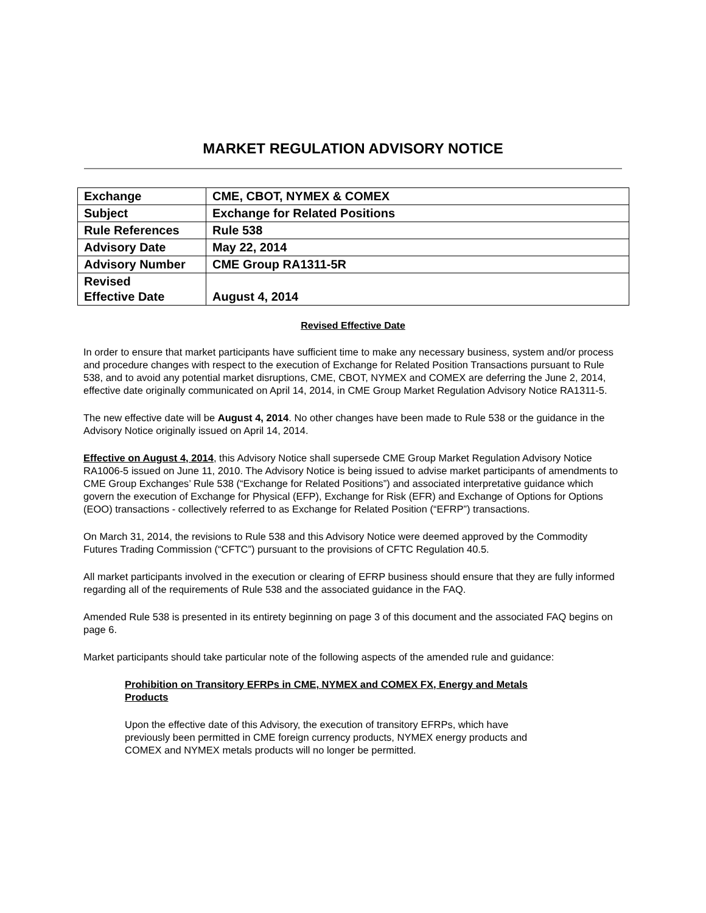MARKET REGULATION ADVISORY NOTICE
| Exchange | CME, CBOT, NYMEX & COMEX |
| Subject | Exchange for Related Positions |
| Rule References | Rule 538 |
| Advisory Date | May 22, 2014 |
| Advisory Number | CME Group RA1311-5R |
| Revised Effective Date | August 4, 2014 |
Revised Effective Date
In order to ensure that market participants have sufficient time to make any necessary business, system and/or process and procedure changes with respect to the execution of Exchange for Related Position Transactions pursuant to Rule 538, and to avoid any potential market disruptions, CME, CBOT, NYMEX and COMEX are deferring the June 2, 2014, effective date originally communicated on April 14, 2014, in CME Group Market Regulation Advisory Notice RA1311-5.
The new effective date will be August 4, 2014. No other changes have been made to Rule 538 or the guidance in the Advisory Notice originally issued on April 14, 2014.
Effective on August 4, 2014, this Advisory Notice shall supersede CME Group Market Regulation Advisory Notice RA1006-5 issued on June 11, 2010. The Advisory Notice is being issued to advise market participants of amendments to CME Group Exchanges’ Rule 538 (“Exchange for Related Positions”) and associated interpretative guidance which govern the execution of Exchange for Physical (EFP), Exchange for Risk (EFR) and Exchange of Options for Options (EOO) transactions - collectively referred to as Exchange for Related Position (“EFRP”) transactions.
On March 31, 2014, the revisions to Rule 538 and this Advisory Notice were deemed approved by the Commodity Futures Trading Commission (“CFTC”) pursuant to the provisions of CFTC Regulation 40.5.
All market participants involved in the execution or clearing of EFRP business should ensure that they are fully informed regarding all of the requirements of Rule 538 and the associated guidance in the FAQ.
Amended Rule 538 is presented in its entirety beginning on page 3 of this document and the associated FAQ begins on page 6.
Market participants should take particular note of the following aspects of the amended rule and guidance:
Prohibition on Transitory EFRPs in CME, NYMEX and COMEX FX, Energy and Metals Products
Upon the effective date of this Advisory, the execution of transitory EFRPs, which have previously been permitted in CME foreign currency products, NYMEX energy products and COMEX and NYMEX metals products will no longer be permitted.